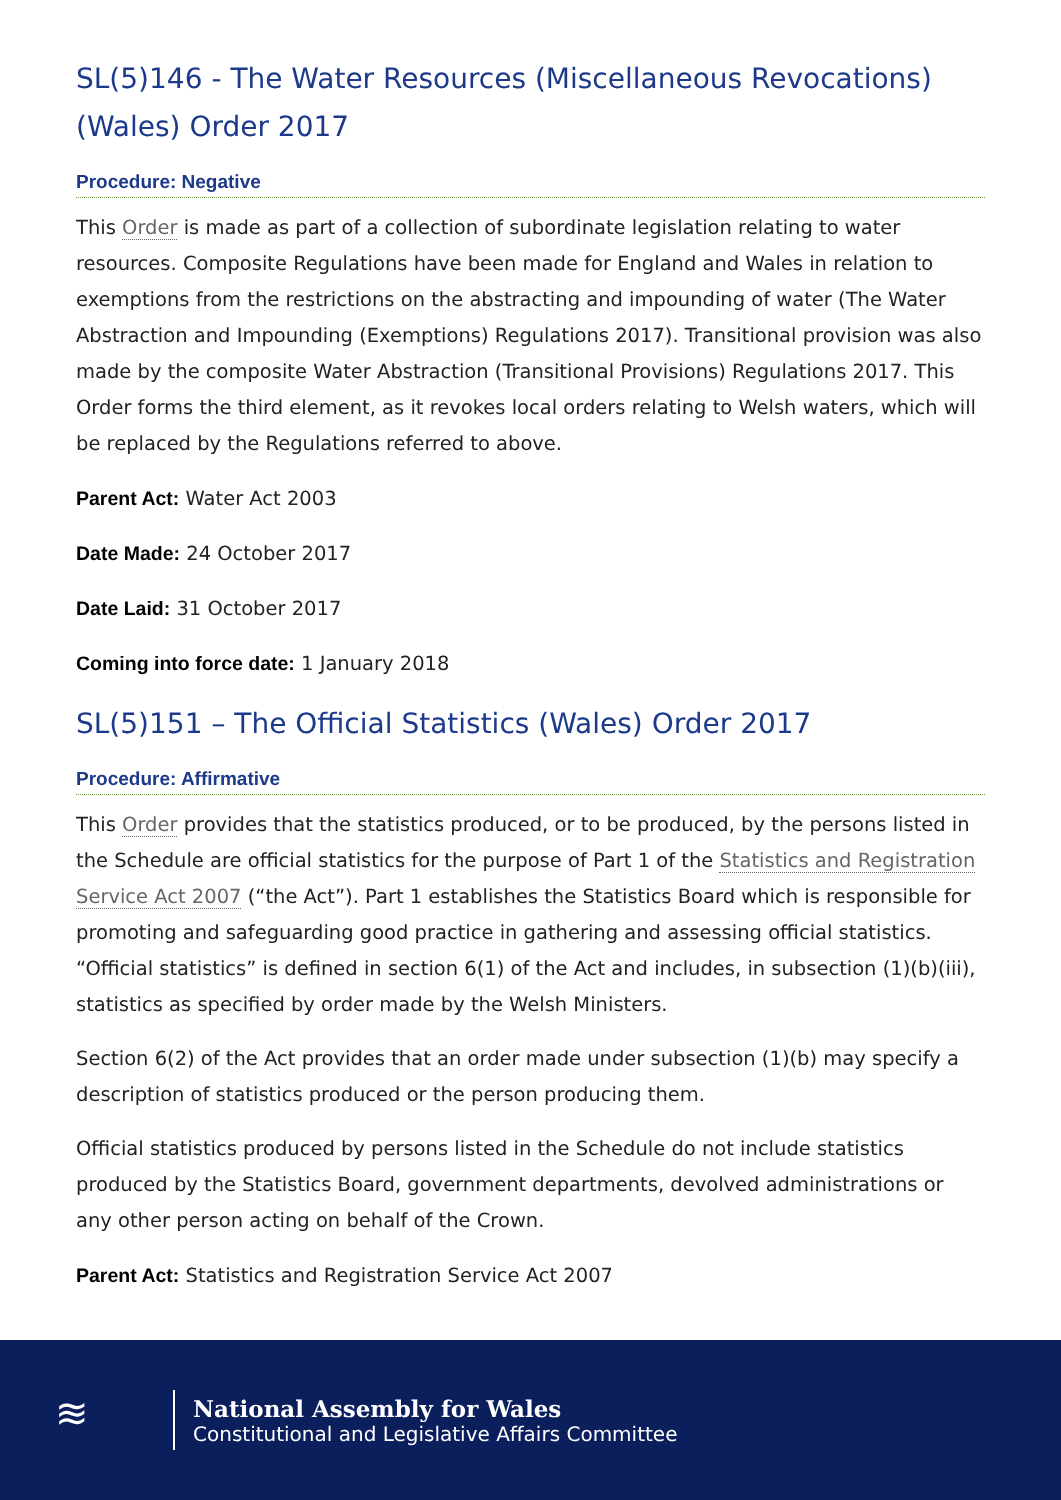SL(5)146 - The Water Resources (Miscellaneous Revocations) (Wales) Order 2017
Procedure: Negative
This Order is made as part of a collection of subordinate legislation relating to water resources. Composite Regulations have been made for England and Wales in relation to exemptions from the restrictions on the abstracting and impounding of water (The Water Abstraction and Impounding (Exemptions) Regulations 2017). Transitional provision was also made by the composite Water Abstraction (Transitional Provisions) Regulations 2017. This Order forms the third element, as it revokes local orders relating to Welsh waters, which will be replaced by the Regulations referred to above.
Parent Act: Water Act 2003
Date Made: 24 October 2017
Date Laid: 31 October 2017
Coming into force date: 1 January 2018
SL(5)151 – The Official Statistics (Wales) Order 2017
Procedure: Affirmative
This Order provides that the statistics produced, or to be produced, by the persons listed in the Schedule are official statistics for the purpose of Part 1 of the Statistics and Registration Service Act 2007 (“the Act”). Part 1 establishes the Statistics Board which is responsible for promoting and safeguarding good practice in gathering and assessing official statistics. “Official statistics” is defined in section 6(1) of the Act and includes, in subsection (1)(b)(iii), statistics as specified by order made by the Welsh Ministers.
Section 6(2) of the Act provides that an order made under subsection (1)(b) may specify a description of statistics produced or the person producing them.
Official statistics produced by persons listed in the Schedule do not include statistics produced by the Statistics Board, government departments, devolved administrations or any other person acting on behalf of the Crown.
Parent Act: Statistics and Registration Service Act 2007
≋
National Assembly for Wales
Constitutional and Legislative Affairs Committee